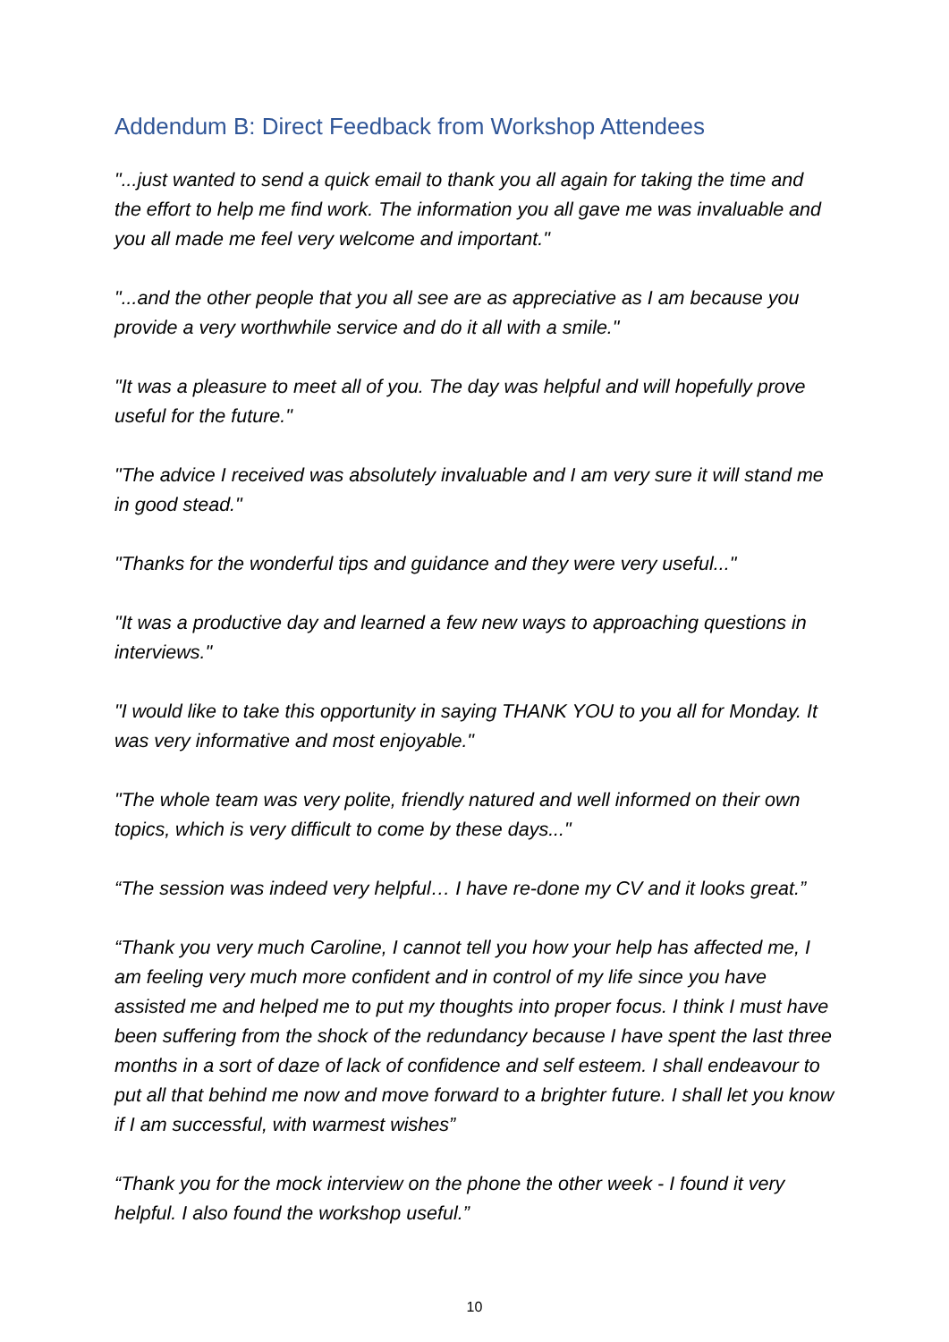Addendum B: Direct Feedback from Workshop Attendees
"...just wanted to send a quick email to thank you all again for taking the time and the effort to help me find work. The information you all gave me was invaluable and you all made me feel very welcome and important."
"...and the other people that you all see are as appreciative as I am because you provide a very worthwhile service and do it all with a smile."
"It was a pleasure to meet all of you. The day was helpful and will hopefully prove useful for the future."
"The advice I received was absolutely invaluable and I am very sure it will stand me in good stead."
"Thanks for the wonderful tips and guidance and they were very useful..."
"It was a productive day and learned a few new ways to approaching questions in interviews."
"I would like to take this opportunity in saying THANK YOU to you all for Monday. It was very informative and most enjoyable."
"The whole team was very polite, friendly natured and well informed on their own topics, which is very difficult to come by these days..."
“The session was indeed very helpful… I have re-done my CV and it looks great.”
“Thank you very much Caroline, I cannot tell you how your help has affected me, I am feeling very much more confident and in control of my life since you have assisted me and helped me to put my thoughts into proper focus. I think I must have been suffering from the shock of the redundancy because I have spent the last three months in a sort of daze of lack of confidence and self esteem. I shall endeavour to put all that behind me now and move forward to a brighter future. I shall let you know if I am successful, with warmest wishes”
“Thank you for the mock interview on the phone the other week - I found it very helpful. I also found the workshop useful.”
10